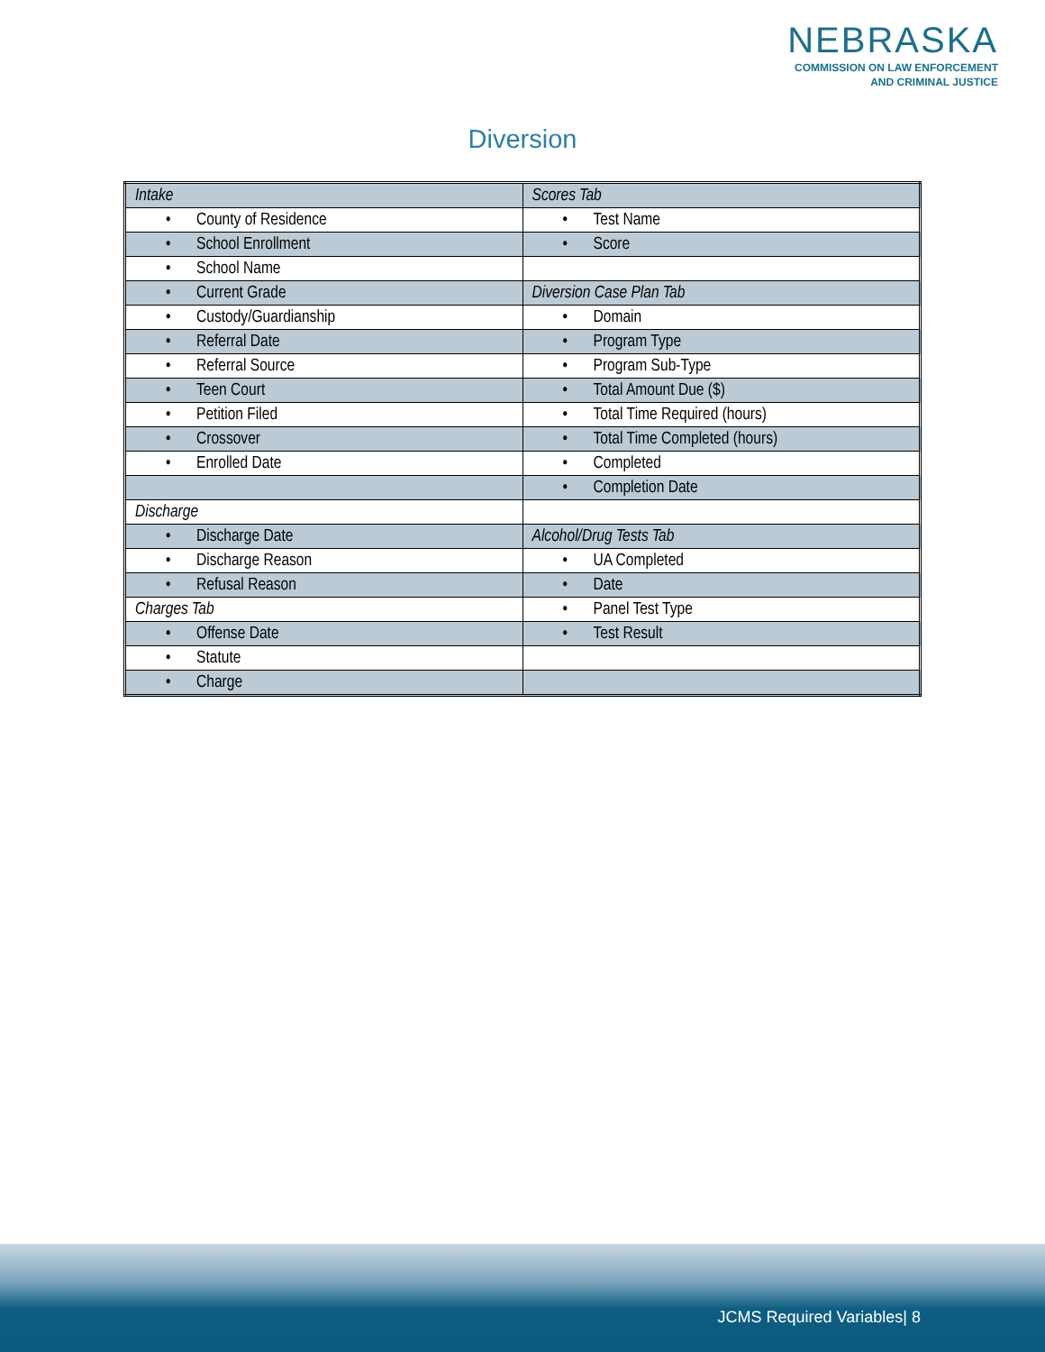NEBRASKA
COMMISSION ON LAW ENFORCEMENT
AND CRIMINAL JUSTICE
Diversion
| Intake | Scores Tab |
| • County of Residence | • Test Name |
| • School Enrollment | • Score |
| • School Name | |
| • Current Grade | Diversion Case Plan Tab |
| • Custody/Guardianship | • Domain |
| • Referral Date | • Program Type |
| • Referral Source | • Program Sub-Type |
| • Teen Court | • Total Amount Due ($) |
| • Petition Filed | • Total Time Required (hours) |
| • Crossover | • Total Time Completed (hours) |
| • Enrolled Date | • Completed |
| | • Completion Date |
| Discharge | |
| • Discharge Date | Alcohol/Drug Tests Tab |
| • Discharge Reason | • UA Completed |
| • Refusal Reason | • Date |
| Charges Tab | • Panel Test Type |
| • Offense Date | • Test Result |
| • Statute | |
| • Charge | |
JCMS Required Variables| 8